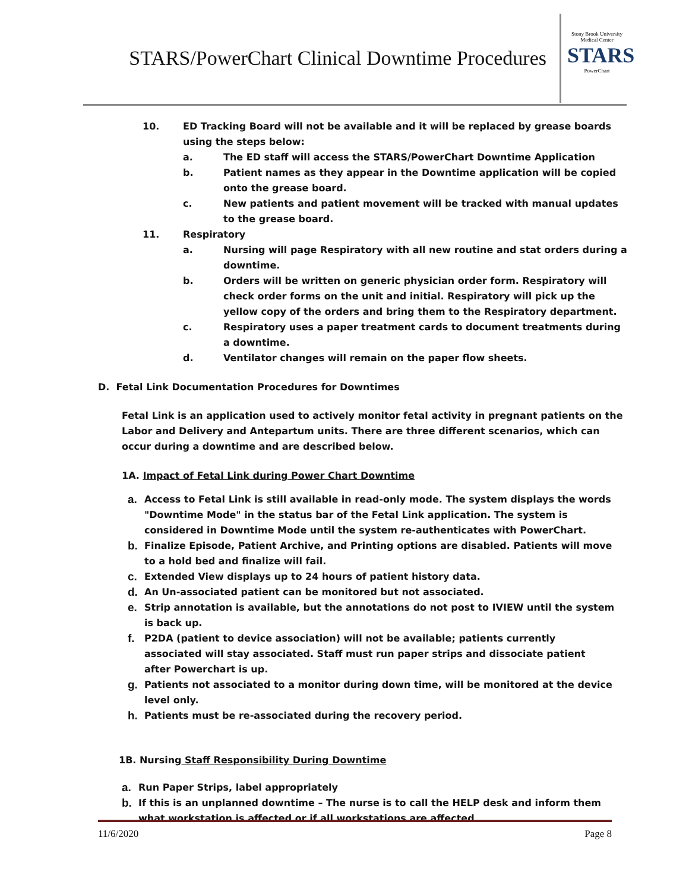STARS/PowerChart Clinical Downtime Procedures
Stony Brook University Medical Center
STARS
PowerChart
10. ED Tracking Board will not be available and it will be replaced by grease boards using the steps below:
a. The ED staff will access the STARS/PowerChart Downtime Application
b. Patient names as they appear in the Downtime application will be copied onto the grease board.
c. New patients and patient movement will be tracked with manual updates to the grease board.
11. Respiratory
a. Nursing will page Respiratory with all new routine and stat orders during a downtime.
b. Orders will be written on generic physician order form. Respiratory will check order forms on the unit and initial. Respiratory will pick up the yellow copy of the orders and bring them to the Respiratory department.
c. Respiratory uses a paper treatment cards to document treatments during a downtime.
d. Ventilator changes will remain on the paper flow sheets.
D. Fetal Link Documentation Procedures for Downtimes
Fetal Link is an application used to actively monitor fetal activity in pregnant patients on the Labor and Delivery and Antepartum units. There are three different scenarios, which can occur during a downtime and are described below.
1A. Impact of Fetal Link during Power Chart Downtime
a. Access to Fetal Link is still available in read-only mode. The system displays the words "Downtime Mode" in the status bar of the Fetal Link application. The system is considered in Downtime Mode until the system re-authenticates with PowerChart.
b. Finalize Episode, Patient Archive, and Printing options are disabled. Patients will move to a hold bed and finalize will fail.
c. Extended View displays up to 24 hours of patient history data.
d. An Un-associated patient can be monitored but not associated.
e. Strip annotation is available, but the annotations do not post to IVIEW until the system is back up.
f. P2DA (patient to device association) will not be available; patients currently associated will stay associated. Staff must run paper strips and dissociate patient after Powerchart is up.
g. Patients not associated to a monitor during down time, will be monitored at the device level only.
h. Patients must be re-associated during the recovery period.
1B. Nursing Staff Responsibility During Downtime
a. Run Paper Strips, label appropriately
b. If this is an unplanned downtime – The nurse is to call the HELP desk and inform them what workstation is affected or if all workstations are affected.
11/6/2020 Page 8